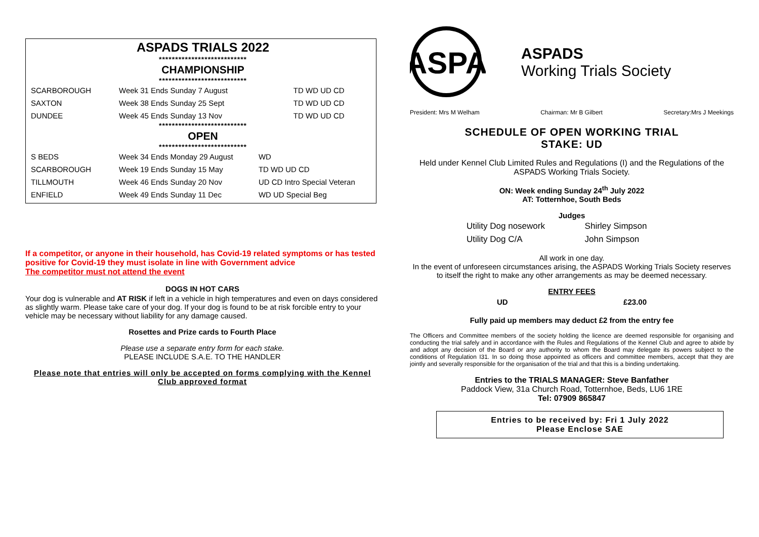ASPADS TRIALS 2022
***************************
CHAMPIONSHIP
***************************
| SCARBOROUGH | Week 31 Ends Sunday 7 August | TD WD UD CD |
| SAXTON | Week 38 Ends Sunday 25 Sept | TD WD UD CD |
| DUNDEE | Week 45 Ends Sunday 13 Nov | TD WD UD CD |
***************************
OPEN
***************************
| S BEDS | Week 34 Ends Monday 29 August | WD |
| SCARBOROUGH | Week 19 Ends Sunday 15 May | TD WD UD CD |
| TILLMOUTH | Week 46 Ends Sunday 20 Nov | UD CD Intro Special Veteran |
| ENFIELD | Week 49 Ends Sunday 11 Dec | WD UD Special Beg |
If a competitor, or anyone in their household, has Covid-19 related symptoms or has tested positive for Covid-19 they must isolate in line with Government advice
The competitor must not attend the event
DOGS IN HOT CARS
Your dog is vulnerable and AT RISK if left in a vehicle in high temperatures and even on days considered as slightly warm. Please take care of your dog. If your dog is found to be at risk forcible entry to your vehicle may be necessary without liability for any damage caused.
Rosettes and Prize cards to Fourth Place
Please use a separate entry form for each stake.
PLEASE INCLUDE S.A.E. TO THE HANDLER
Please note that entries will only be accepted on forms complying with the Kennel Club approved format
ASPA
ASPADS
Working Trials Society
President: Mrs M Welham Chairman: Mr B Gilbert Secretary:Mrs J Meekings
SCHEDULE OF OPEN WORKING TRIAL
STAKE: UD
Held under Kennel Club Limited Rules and Regulations (I) and the Regulations of the ASPADS Working Trials Society.
ON: Week ending Sunday 24<sup>th</sup> July 2022
AT: Totternhoe, South Beds
Judges
| Utility Dog nosework | Shirley Simpson |
| Utility Dog C/A | John Simpson |
All work in one day.
In the event of unforeseen circumstances arising, the ASPADS Working Trials Society reserves to itself the right to make any other arrangements as may be deemed necessary.
ENTRY FEES
| UD | £23.00 |
Fully paid up members may deduct £2 from the entry fee
The Officers and Committee members of the society holding the licence are deemed responsible for organising and conducting the trial safely and in accordance with the Rules and Regulations of the Kennel Club and agree to abide by and adopt any decision of the Board or any authority to whom the Board may delegate its powers subject to the conditions of Regulation I31. In so doing those appointed as officers and committee members, accept that they are jointly and severally responsible for the organisation of the trial and that this is a binding undertaking.
Entries to the TRIALS MANAGER: Steve Banfather
Paddock View, 31a Church Road, Totternhoe, Beds, LU6 1RE
Tel: 07909 865847
Entries to be received by: Fri 1 July 2022
Please Enclose SAE